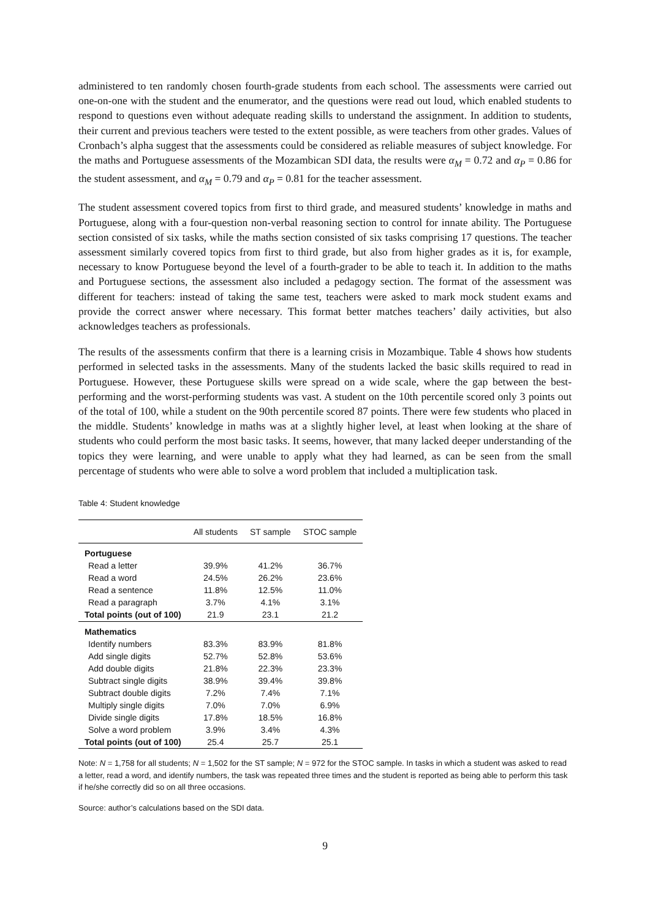administered to ten randomly chosen fourth-grade students from each school. The assessments were carried out one-on-one with the student and the enumerator, and the questions were read out loud, which enabled students to respond to questions even without adequate reading skills to understand the assignment. In addition to students, their current and previous teachers were tested to the extent possible, as were teachers from other grades. Values of Cronbach’s alpha suggest that the assessments could be considered as reliable measures of subject knowledge. For the maths and Portuguese assessments of the Mozambican SDI data, the results were α<sub>M</sub> = 0.72 and α<sub>P</sub> = 0.86 for the student assessment, and α<sub>M</sub> = 0.79 and α<sub>P</sub> = 0.81 for the teacher assessment.
The student assessment covered topics from first to third grade, and measured students’ knowledge in maths and Portuguese, along with a four-question non-verbal reasoning section to control for innate ability. The Portuguese section consisted of six tasks, while the maths section consisted of six tasks comprising 17 questions. The teacher assessment similarly covered topics from first to third grade, but also from higher grades as it is, for example, necessary to know Portuguese beyond the level of a fourth-grader to be able to teach it. In addition to the maths and Portuguese sections, the assessment also included a pedagogy section. The format of the assessment was different for teachers: instead of taking the same test, teachers were asked to mark mock student exams and provide the correct answer where necessary. This format better matches teachers’ daily activities, but also acknowledges teachers as professionals.
The results of the assessments confirm that there is a learning crisis in Mozambique. Table 4 shows how students performed in selected tasks in the assessments. Many of the students lacked the basic skills required to read in Portuguese. However, these Portuguese skills were spread on a wide scale, where the gap between the best-performing and the worst-performing students was vast. A student on the 10th percentile scored only 3 points out of the total of 100, while a student on the 90th percentile scored 87 points. There were few students who placed in the middle. Students’ knowledge in maths was at a slightly higher level, at least when looking at the share of students who could perform the most basic tasks. It seems, however, that many lacked deeper understanding of the topics they were learning, and were unable to apply what they had learned, as can be seen from the small percentage of students who were able to solve a word problem that included a multiplication task.
Table 4: Student knowledge
| | All students | ST sample | STOC sample |
| --- | --- | --- | --- |
| Portuguese | | | |
| Read a letter | 39.9% | 41.2% | 36.7% |
| Read a word | 24.5% | 26.2% | 23.6% |
| Read a sentence | 11.8% | 12.5% | 11.0% |
| Read a paragraph | 3.7% | 4.1% | 3.1% |
| Total points (out of 100) | 21.9 | 23.1 | 21.2 |
| Mathematics | | | |
| Identify numbers | 83.3% | 83.9% | 81.8% |
| Add single digits | 52.7% | 52.8% | 53.6% |
| Add double digits | 21.8% | 22.3% | 23.3% |
| Subtract single digits | 38.9% | 39.4% | 39.8% |
| Subtract double digits | 7.2% | 7.4% | 7.1% |
| Multiply single digits | 7.0% | 7.0% | 6.9% |
| Divide single digits | 17.8% | 18.5% | 16.8% |
| Solve a word problem | 3.9% | 3.4% | 4.3% |
| Total points (out of 100) | 25.4 | 25.7 | 25.1 |
Note: N = 1,758 for all students; N = 1,502 for the ST sample; N = 972 for the STOC sample. In tasks in which a student was asked to read a letter, read a word, and identify numbers, the task was repeated three times and the student is reported as being able to perform this task if he/she correctly did so on all three occasions.
Source: author’s calculations based on the SDI data.
9